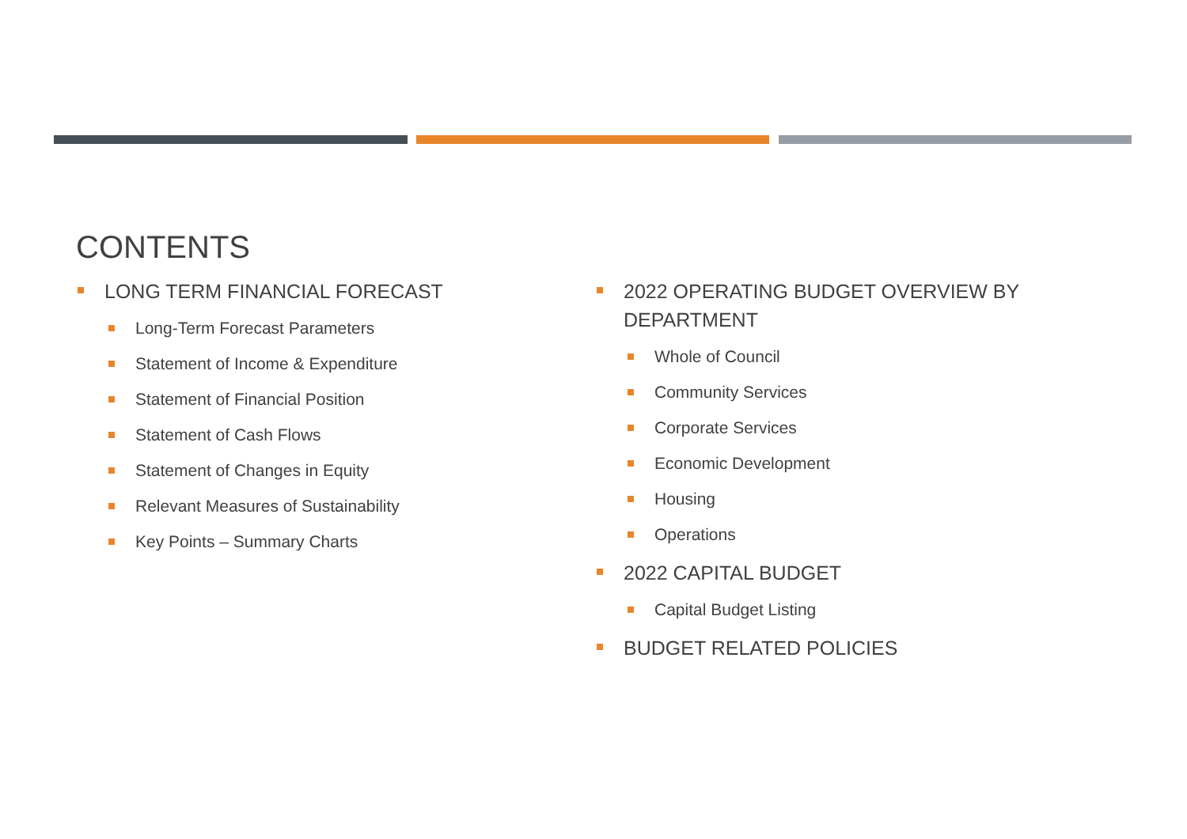CONTENTS
LONG TERM FINANCIAL FORECAST
Long-Term Forecast Parameters
Statement of Income & Expenditure
Statement of Financial Position
Statement of Cash Flows
Statement of Changes in Equity
Relevant Measures of Sustainability
Key Points – Summary Charts
2022 OPERATING BUDGET OVERVIEW BY DEPARTMENT
Whole of Council
Community Services
Corporate Services
Economic Development
Housing
Operations
2022 CAPITAL BUDGET
Capital Budget Listing
BUDGET RELATED POLICIES